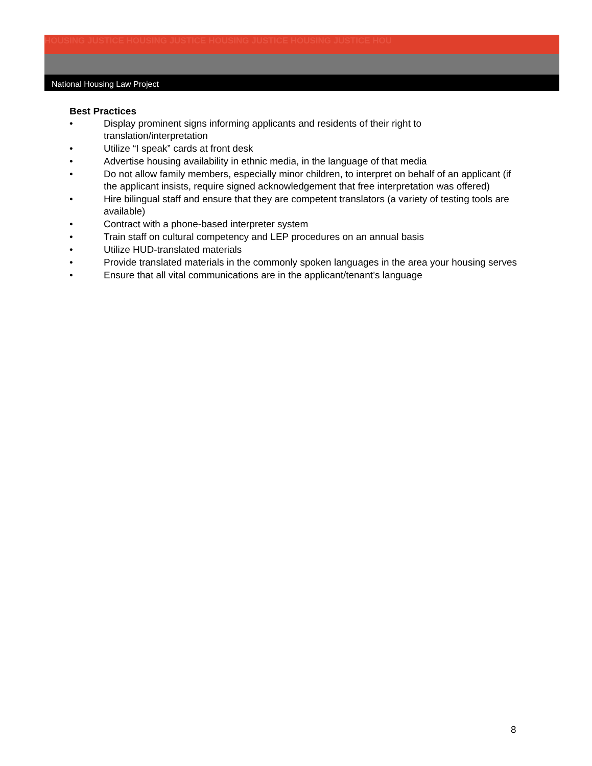HOUSING JUSTICE HOUSING JUSTICE HOUSING JUSTICE HOUSING JUSTICE HOU
National Housing Law Project
Best Practices
• Display prominent signs informing applicants and residents of their right to translation/interpretation
• Utilize “I speak” cards at front desk
• Advertise housing availability in ethnic media, in the language of that media
• Do not allow family members, especially minor children, to interpret on behalf of an applicant (if the applicant insists, require signed acknowledgement that free interpretation was offered)
• Hire bilingual staff and ensure that they are competent translators (a variety of testing tools are available)
• Contract with a phone-based interpreter system
• Train staff on cultural competency and LEP procedures on an annual basis
• Utilize HUD-translated materials
• Provide translated materials in the commonly spoken languages in the area your housing serves
• Ensure that all vital communications are in the applicant/tenant’s language
8